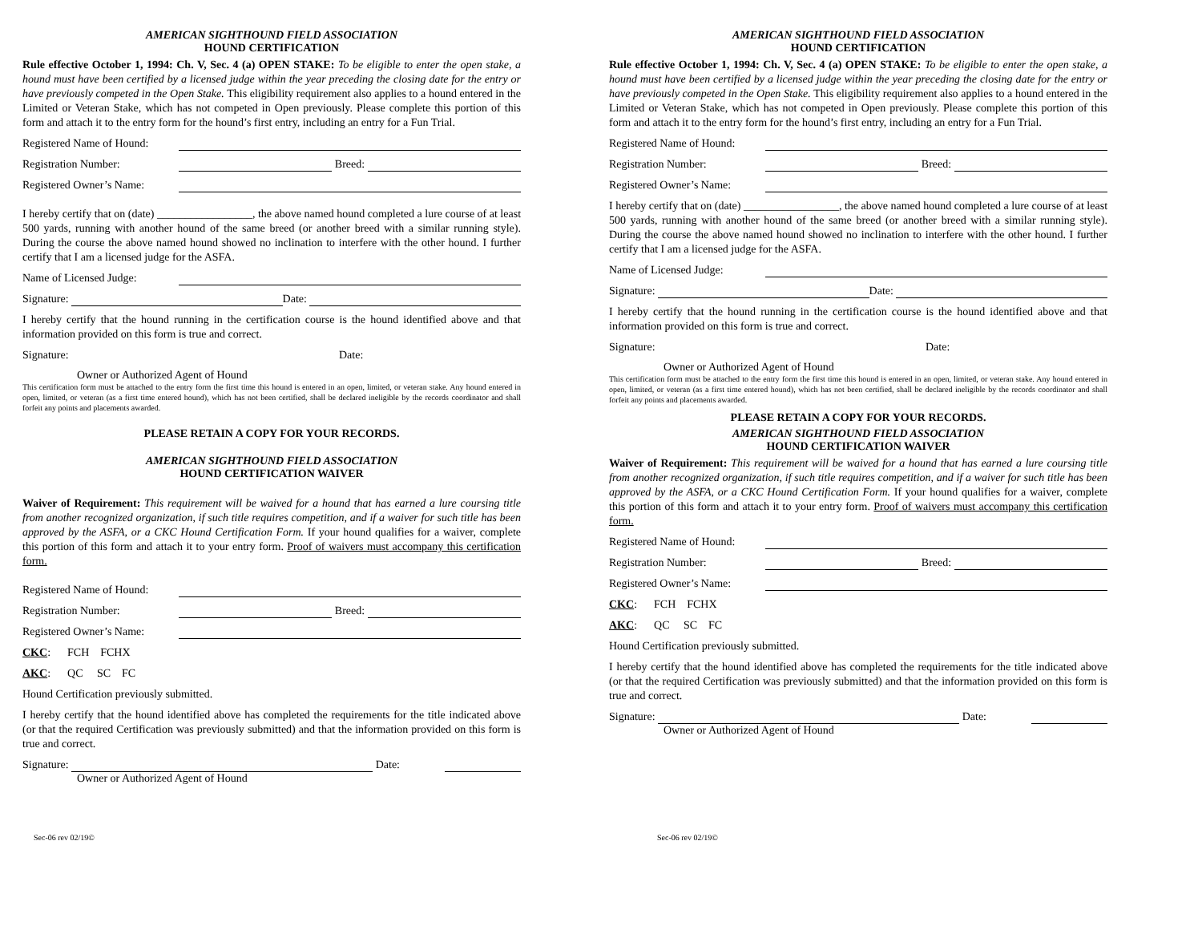AMERICAN SIGHTHOUND FIELD ASSOCIATION
HOUND CERTIFICATION
Rule effective October 1, 1994: Ch. V, Sec. 4 (a) OPEN STAKE: To be eligible to enter the open stake, a hound must have been certified by a licensed judge within the year preceding the closing date for the entry or have previously competed in the Open Stake. This eligibility requirement also applies to a hound entered in the Limited or Veteran Stake, which has not competed in Open previously. Please complete this portion of this form and attach it to the entry form for the hound’s first entry, including an entry for a Fun Trial.
Registered Name of Hound:
Registration Number: Breed:
Registered Owner’s Name:
I hereby certify that on (date) _________________, the above named hound completed a lure course of at least 500 yards, running with another hound of the same breed (or another breed with a similar running style). During the course the above named hound showed no inclination to interfere with the other hound. I further certify that I am a licensed judge for the ASFA.
Name of Licensed Judge:
Signature: Date:
I hereby certify that the hound running in the certification course is the hound identified above and that information provided on this form is true and correct.
Signature: Date:
Owner or Authorized Agent of Hound
This certification form must be attached to the entry form the first time this hound is entered in an open, limited, or veteran stake. Any hound entered in open, limited, or veteran (as a first time entered hound), which has not been certified, shall be declared ineligible by the records coordinator and shall forfeit any points and placements awarded.
PLEASE RETAIN A COPY FOR YOUR RECORDS.
AMERICAN SIGHTHOUND FIELD ASSOCIATION
HOUND CERTIFICATION WAIVER
Waiver of Requirement: This requirement will be waived for a hound that has earned a lure coursing title from another recognized organization, if such title requires competition, and if a waiver for such title has been approved by the ASFA, or a CKC Hound Certification Form. If your hound qualifies for a waiver, complete this portion of this form and attach it to your entry form. Proof of waivers must accompany this certification form.
Registered Name of Hound:
Registration Number: Breed:
Registered Owner’s Name:
CKC: FCH FCHX
AKC: QC SC FC
Hound Certification previously submitted.
I hereby certify that the hound identified above has completed the requirements for the title indicated above (or that the required Certification was previously submitted) and that the information provided on this form is true and correct.
Signature: Date:
Owner or Authorized Agent of Hound
Sec-06 rev 02/19©
AMERICAN SIGHTHOUND FIELD ASSOCIATION
HOUND CERTIFICATION
Rule effective October 1, 1994: Ch. V, Sec. 4 (a) OPEN STAKE: To be eligible to enter the open stake, a hound must have been certified by a licensed judge within the year preceding the closing date for the entry or have previously competed in the Open Stake. This eligibility requirement also applies to a hound entered in the Limited or Veteran Stake, which has not competed in Open previously. Please complete this portion of this form and attach it to the entry form for the hound’s first entry, including an entry for a Fun Trial.
Registered Name of Hound:
Registration Number: Breed:
Registered Owner’s Name:
I hereby certify that on (date) _________________, the above named hound completed a lure course of at least 500 yards, running with another hound of the same breed (or another breed with a similar running style). During the course the above named hound showed no inclination to interfere with the other hound. I further certify that I am a licensed judge for the ASFA.
Name of Licensed Judge:
Signature: Date:
I hereby certify that the hound running in the certification course is the hound identified above and that information provided on this form is true and correct.
Signature: Date:
Owner or Authorized Agent of Hound
This certification form must be attached to the entry form the first time this hound is entered in an open, limited, or veteran stake. Any hound entered in open, limited, or veteran (as a first time entered hound), which has not been certified, shall be declared ineligible by the records coordinator and shall forfeit any points and placements awarded.
PLEASE RETAIN A COPY FOR YOUR RECORDS.
AMERICAN SIGHTHOUND FIELD ASSOCIATION
HOUND CERTIFICATION WAIVER
Waiver of Requirement: This requirement will be waived for a hound that has earned a lure coursing title from another recognized organization, if such title requires competition, and if a waiver for such title has been approved by the ASFA, or a CKC Hound Certification Form. If your hound qualifies for a waiver, complete this portion of this form and attach it to your entry form. Proof of waivers must accompany this certification form.
Registered Name of Hound:
Registration Number: Breed:
Registered Owner’s Name:
CKC: FCH FCHX
AKC: QC SC FC
Hound Certification previously submitted.
I hereby certify that the hound identified above has completed the requirements for the title indicated above (or that the required Certification was previously submitted) and that the information provided on this form is true and correct.
Signature: Date:
Owner or Authorized Agent of Hound
Sec-06 rev 02/19©